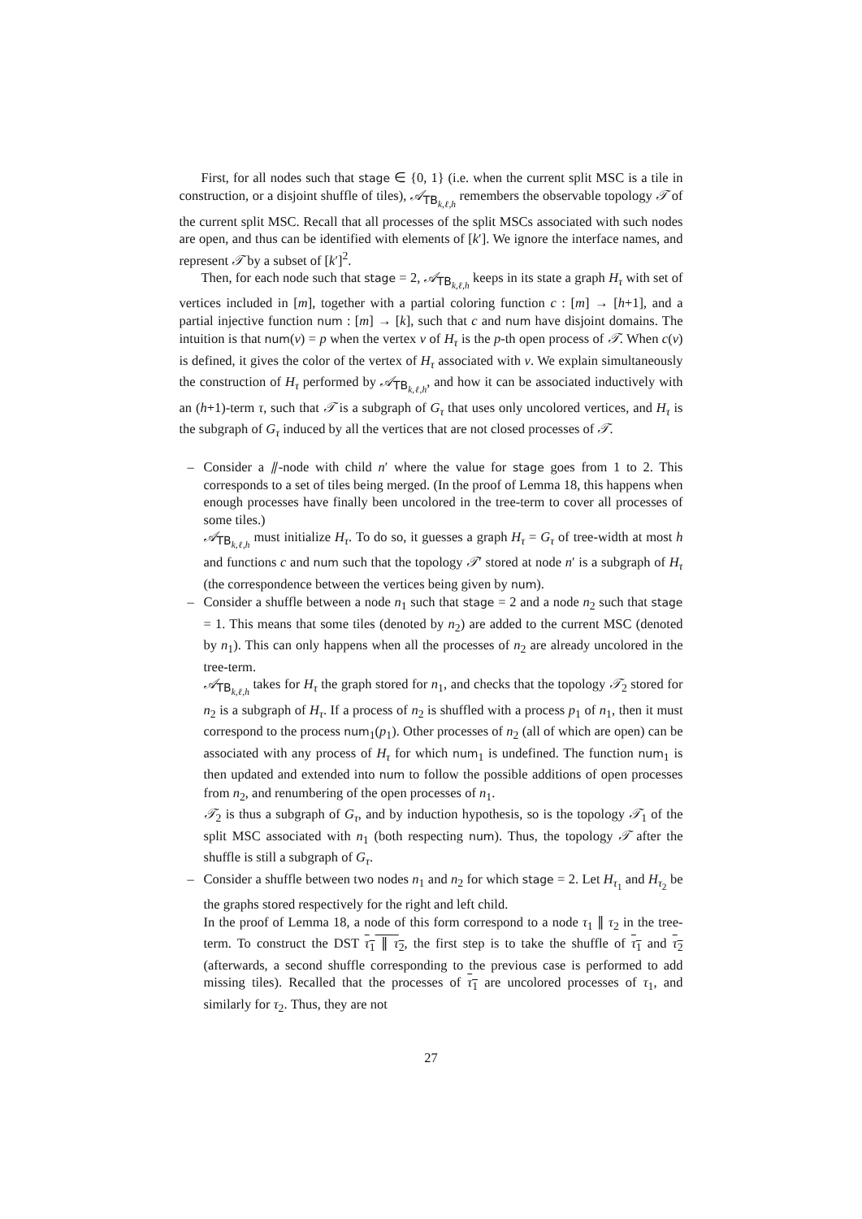First, for all nodes such that stage ∈ {0, 1} (i.e. when the current split MSC is a tile in construction, or a disjoint shuffle of tiles), 𝒜<sub>TB<sub>k,ℓ,h</sub></sub> remembers the observable topology 𝒯 of the current split MSC. Recall that all processes of the split MSCs associated with such nodes are open, and thus can be identified with elements of [k′]. We ignore the interface names, and represent 𝒯 by a subset of [k′]<sup>2</sup>.
Then, for each node such that stage = 2, 𝒜<sub>TB<sub>k,ℓ,h</sub></sub> keeps in its state a graph H<sub>τ</sub> with set of vertices included in [m], together with a partial coloring function c : [m] → [h+1], and a partial injective function num : [m] → [k], such that c and num have disjoint domains. The intuition is that num(v) = p when the vertex v of H<sub>τ</sub> is the p-th open process of 𝒯. When c(v) is defined, it gives the color of the vertex of H<sub>τ</sub> associated with v. We explain simultaneously the construction of H<sub>τ</sub> performed by 𝒜<sub>TB<sub>k,ℓ,h</sub></sub>, and how it can be associated inductively with an (h+1)-term τ, such that 𝒯 is a subgraph of G<sub>τ</sub> that uses only uncolored vertices, and H<sub>τ</sub> is the subgraph of G<sub>τ</sub> induced by all the vertices that are not closed processes of 𝒯.
–
Consider a ⫽-node with child n′ where the value for stage goes from 1 to 2. This corresponds to a set of tiles being merged. (In the proof of Lemma 18, this happens when enough processes have finally been uncolored in the tree-term to cover all processes of some tiles.)
𝒜<sub>TB<sub>k,ℓ,h</sub></sub> must initialize H<sub>τ</sub>. To do so, it guesses a graph H<sub>τ</sub> = G<sub>τ</sub> of tree-width at most h and functions c and num such that the topology 𝒯′ stored at node n′ is a subgraph of H<sub>τ</sub> (the correspondence between the vertices being given by num).
–
Consider a shuffle between a node n<sub>1</sub> such that stage = 2 and a node n<sub>2</sub> such that stage = 1. This means that some tiles (denoted by n<sub>2</sub>) are added to the current MSC (denoted by n<sub>1</sub>). This can only happens when all the processes of n<sub>2</sub> are already uncolored in the tree-term.
𝒜<sub>TB<sub>k,ℓ,h</sub></sub> takes for H<sub>τ</sub> the graph stored for n<sub>1</sub>, and checks that the topology 𝒯<sub>2</sub> stored for n<sub>2</sub> is a subgraph of H<sub>τ</sub>. If a process of n<sub>2</sub> is shuffled with a process p<sub>1</sub> of n<sub>1</sub>, then it must correspond to the process num<sub>1</sub>(p<sub>1</sub>). Other processes of n<sub>2</sub> (all of which are open) can be associated with any process of H<sub>τ</sub> for which num<sub>1</sub> is undefined. The function num<sub>1</sub> is then updated and extended into num to follow the possible additions of open processes from n<sub>2</sub>, and renumbering of the open processes of n<sub>1</sub>.
𝒯<sub>2</sub> is thus a subgraph of G<sub>τ</sub>, and by induction hypothesis, so is the topology 𝒯<sub>1</sub> of the split MSC associated with n<sub>1</sub> (both respecting num). Thus, the topology 𝒯 after the shuffle is still a subgraph of G<sub>τ</sub>.
–
Consider a shuffle between two nodes n<sub>1</sub> and n<sub>2</sub> for which stage = 2. Let H<sub>τ<sub>1</sub></sub> and H<sub>τ<sub>2</sub></sub> be the graphs stored respectively for the right and left child.
In the proof of Lemma 18, a node of this form correspond to a node τ<sub>1</sub> ∥ τ<sub>2</sub> in the tree-term. To construct the DST τ<sub>1</sub> ∥ τ<sub>2</sub>, the first step is to take the shuffle of τ<sub>1</sub> and τ<sub>2</sub> (afterwards, a second shuffle corresponding to the previous case is performed to add missing tiles). Recalled that the processes of τ<sub>1</sub> are uncolored processes of τ<sub>1</sub>, and similarly for τ<sub>2</sub>. Thus, they are not
27